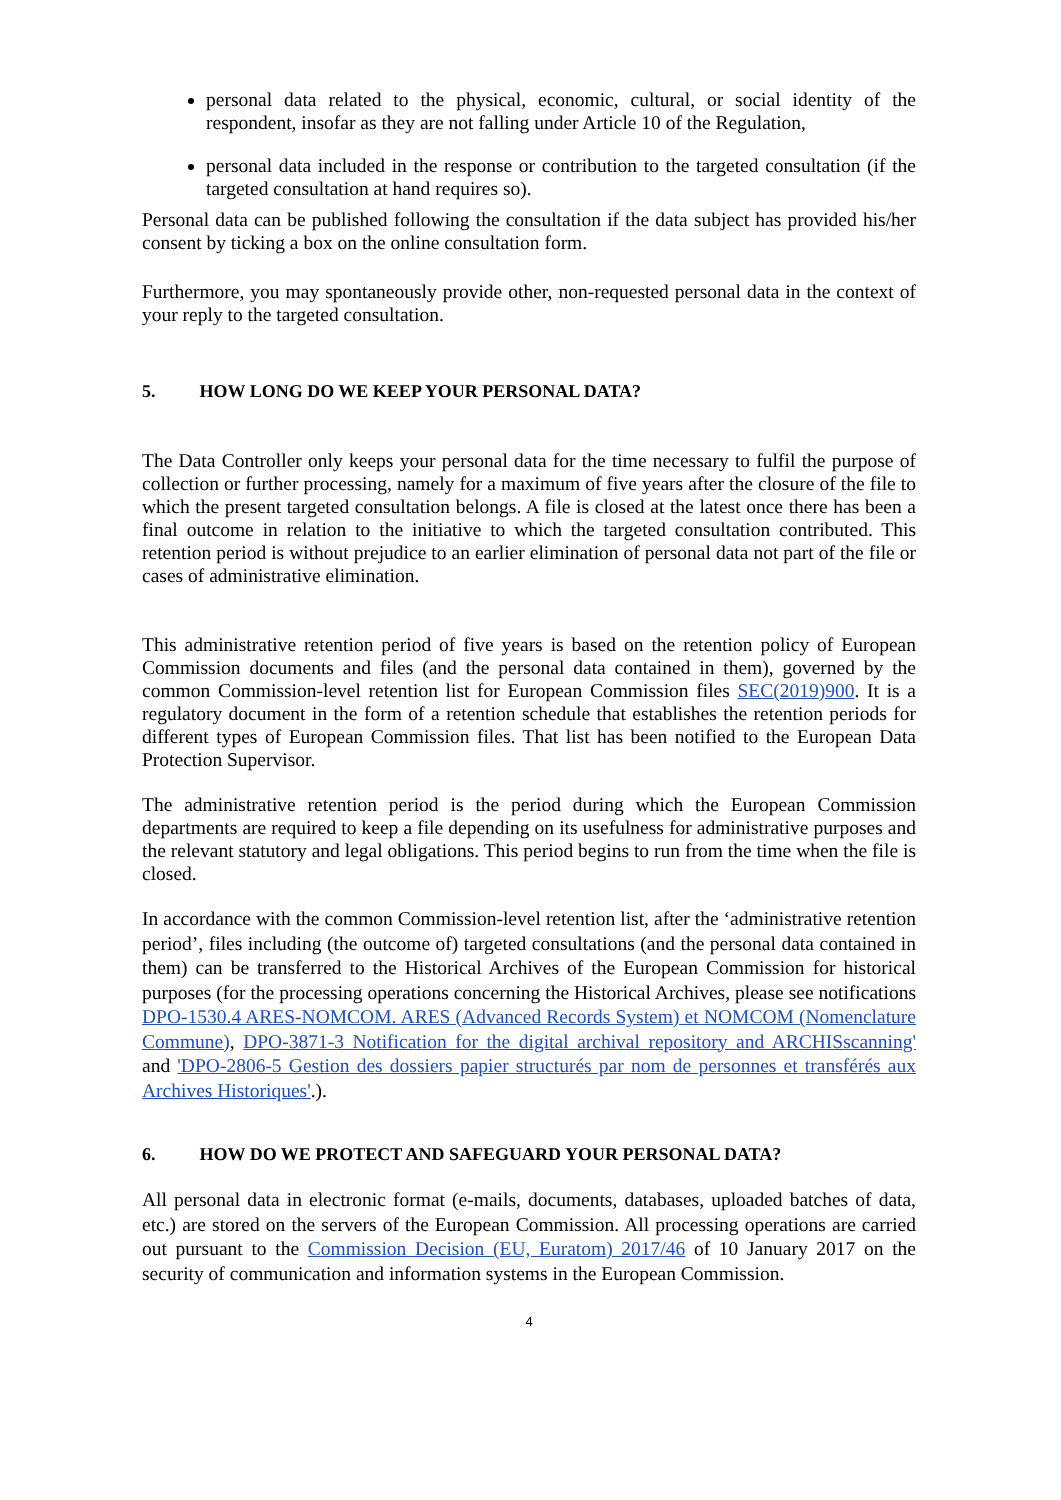personal data related to the physical, economic, cultural, or social identity of the respondent, insofar as they are not falling under Article 10 of the Regulation,
personal data included in the response or contribution to the targeted consultation (if the targeted consultation at hand requires so).
Personal data can be published following the consultation if the data subject has provided his/her consent by ticking a box on the online consultation form.
Furthermore, you may spontaneously provide other, non-requested personal data in the context of your reply to the targeted consultation.
5. HOW LONG DO WE KEEP YOUR PERSONAL DATA?
The Data Controller only keeps your personal data for the time necessary to fulfil the purpose of collection or further processing, namely for a maximum of five years after the closure of the file to which the present targeted consultation belongs. A file is closed at the latest once there has been a final outcome in relation to the initiative to which the targeted consultation contributed. This retention period is without prejudice to an earlier elimination of personal data not part of the file or cases of administrative elimination.
This administrative retention period of five years is based on the retention policy of European Commission documents and files (and the personal data contained in them), governed by the common Commission-level retention list for European Commission files SEC(2019)900. It is a regulatory document in the form of a retention schedule that establishes the retention periods for different types of European Commission files. That list has been notified to the European Data Protection Supervisor.
The administrative retention period is the period during which the European Commission departments are required to keep a file depending on its usefulness for administrative purposes and the relevant statutory and legal obligations. This period begins to run from the time when the file is closed.
In accordance with the common Commission-level retention list, after the ‘administrative retention period’, files including (the outcome of) targeted consultations (and the personal data contained in them) can be transferred to the Historical Archives of the European Commission for historical purposes (for the processing operations concerning the Historical Archives, please see notifications DPO-1530.4 ARES-NOMCOM. ARES (Advanced Records System) et NOMCOM (Nomenclature Commune), DPO-3871-3 Notification for the digital archival repository and ARCHISscanning' and 'DPO-2806-5 Gestion des dossiers papier structurés par nom de personnes et transférés aux Archives Historiques'.).
6. HOW DO WE PROTECT AND SAFEGUARD YOUR PERSONAL DATA?
All personal data in electronic format (e-mails, documents, databases, uploaded batches of data, etc.) are stored on the servers of the European Commission. All processing operations are carried out pursuant to the Commission Decision (EU, Euratom) 2017/46 of 10 January 2017 on the security of communication and information systems in the European Commission.
4